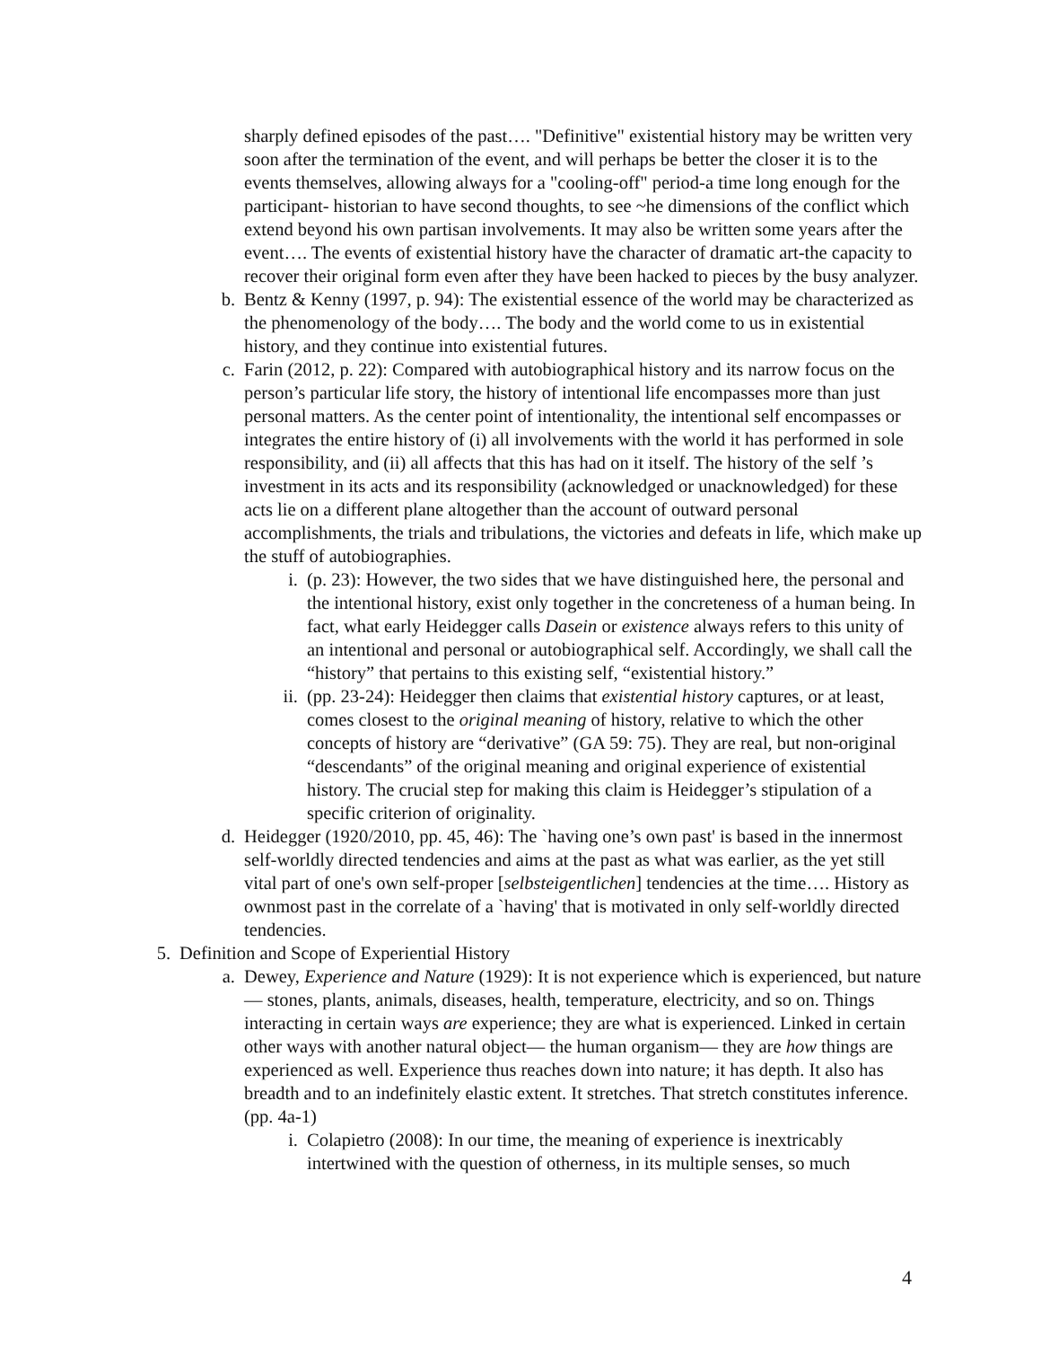sharply defined episodes of the past…. "Definitive" existential history may be written very soon after the termination of the event, and will perhaps be better the closer it is to the events themselves, allowing always for a "cooling-off" period-a time long enough for the participant- historian to have second thoughts, to see ~he dimensions of the conflict which extend beyond his own partisan involvements. It may also be written some years after the event…. The events of existential history have the character of dramatic art-the capacity to recover their original form even after they have been hacked to pieces by the busy analyzer.
b. Bentz & Kenny (1997, p. 94): The existential essence of the world may be characterized as the phenomenology of the body…. The body and the world come to us in existential history, and they continue into existential futures.
c. Farin (2012, p. 22): Compared with autobiographical history and its narrow focus on the person’s particular life story, the history of intentional life encompasses more than just personal matters. As the center point of intentionality, the intentional self encompasses or integrates the entire history of (i) all involvements with the world it has performed in sole responsibility, and (ii) all affects that this has had on it itself. The history of the self ’s investment in its acts and its responsibility (acknowledged or unacknowledged) for these acts lie on a different plane altogether than the account of outward personal accomplishments, the trials and tribulations, the victories and defeats in life, which make up the stuff of autobiographies.
i. (p. 23): However, the two sides that we have distinguished here, the personal and the intentional history, exist only together in the concreteness of a human being. In fact, what early Heidegger calls Dasein or existence always refers to this unity of an intentional and personal or autobiographical self. Accordingly, we shall call the “history” that pertains to this existing self, “existential history.”
ii. (pp. 23-24): Heidegger then claims that existential history captures, or at least, comes closest to the original meaning of history, relative to which the other concepts of history are “derivative” (GA 59: 75). They are real, but non-original “descendants” of the original meaning and original experience of existential history. The crucial step for making this claim is Heidegger’s stipulation of a specific criterion of originality.
d. Heidegger (1920/2010, pp. 45, 46): The `having one’s own past' is based in the innermost self-worldly directed tendencies and aims at the past as what was earlier, as the yet still vital part of one's own self-proper [selbsteigentlichen] tendencies at the time…. History as ownmost past in the correlate of a `having' that is motivated in only self-worldly directed tendencies.
5. Definition and Scope of Experiential History
a. Dewey, Experience and Nature (1929): It is not experience which is experienced, but nature— stones, plants, animals, diseases, health, temperature, electricity, and so on. Things interacting in certain ways are experience; they are what is experienced. Linked in certain other ways with another natural object— the human organism— they are how things are experienced as well. Experience thus reaches down into nature; it has depth. It also has breadth and to an indefinitely elastic extent. It stretches. That stretch constitutes inference. (pp. 4a-1)
i. Colapietro (2008): In our time, the meaning of experience is inextricably intertwined with the question of otherness, in its multiple senses, so much
4